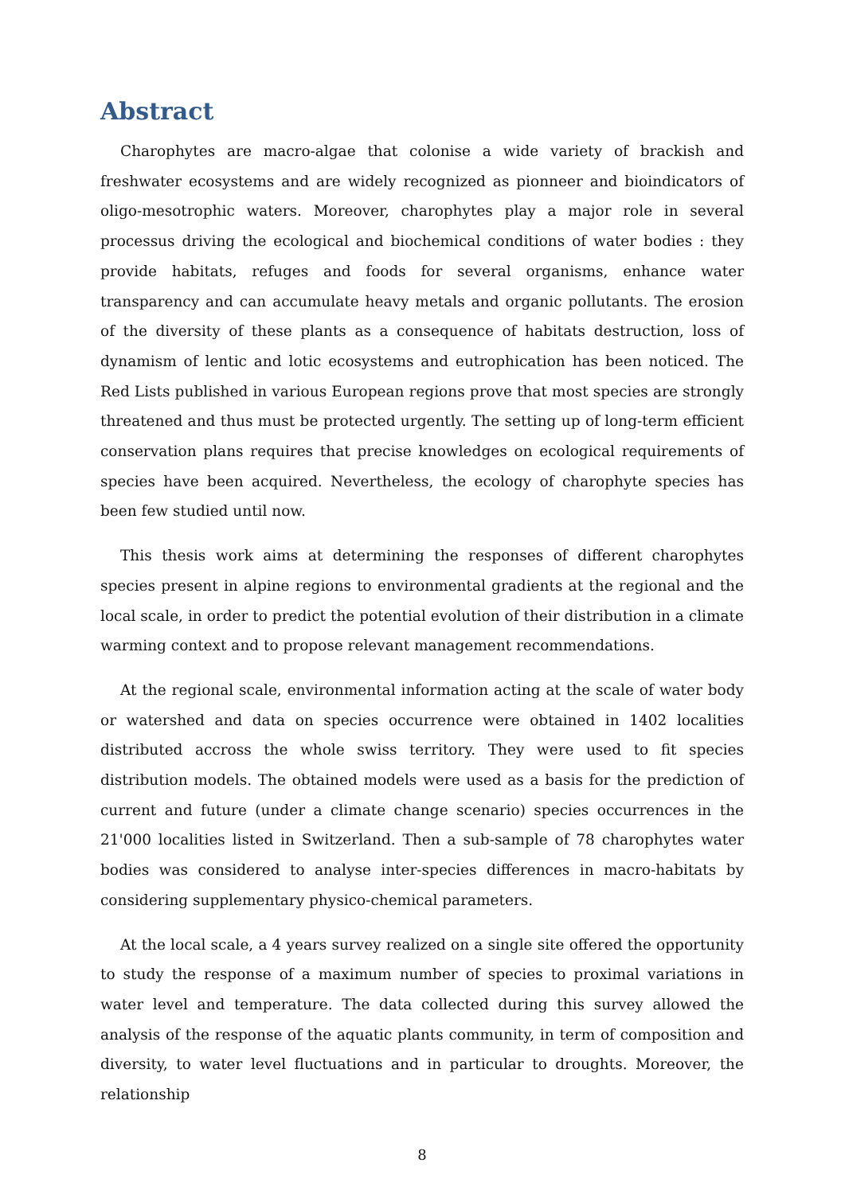Abstract
Charophytes are macro-algae that colonise a wide variety of brackish and freshwater ecosystems and are widely recognized as pionneer and bioindicators of oligo-mesotrophic waters. Moreover, charophytes play a major role in several processus driving the ecological and biochemical conditions of water bodies : they provide habitats, refuges and foods for several organisms, enhance water transparency and can accumulate heavy metals and organic pollutants. The erosion of the diversity of these plants as a consequence of habitats destruction, loss of dynamism of lentic and lotic ecosystems and eutrophication has been noticed. The Red Lists published in various European regions prove that most species are strongly threatened and thus must be protected urgently. The setting up of long-term efficient conservation plans requires that precise knowledges on ecological requirements of species have been acquired. Nevertheless, the ecology of charophyte species has been few studied until now.
This thesis work aims at determining the responses of different charophytes species present in alpine regions to environmental gradients at the regional and the local scale, in order to predict the potential evolution of their distribution in a climate warming context and to propose relevant management recommendations.
At the regional scale, environmental information acting at the scale of water body or watershed and data on species occurrence were obtained in 1402 localities distributed accross the whole swiss territory. They were used to fit species distribution models. The obtained models were used as a basis for the prediction of current and future (under a climate change scenario) species occurrences in the 21'000 localities listed in Switzerland. Then a sub-sample of 78 charophytes water bodies was considered to analyse inter-species differences in macro-habitats by considering supplementary physico-chemical parameters.
At the local scale, a 4 years survey realized on a single site offered the opportunity to study the response of a maximum number of species to proximal variations in water level and temperature. The data collected during this survey allowed the analysis of the response of the aquatic plants community, in term of composition and diversity, to water level fluctuations and in particular to droughts. Moreover, the relationship
8